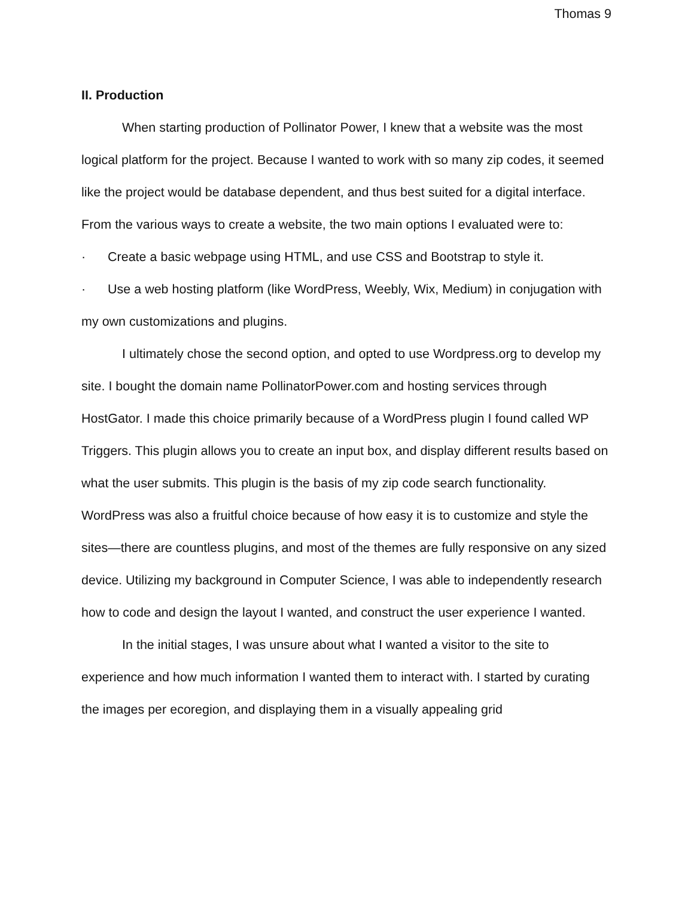Thomas 9
II. Production
When starting production of Pollinator Power, I knew that a website was the most logical platform for the project. Because I wanted to work with so many zip codes, it seemed like the project would be database dependent, and thus best suited for a digital interface. From the various ways to create a website, the two main options I evaluated were to:
· Create a basic webpage using HTML, and use CSS and Bootstrap to style it.
· Use a web hosting platform (like WordPress, Weebly, Wix, Medium) in conjugation with my own customizations and plugins.
I ultimately chose the second option, and opted to use Wordpress.org to develop my site. I bought the domain name PollinatorPower.com and hosting services through HostGator. I made this choice primarily because of a WordPress plugin I found called WP Triggers. This plugin allows you to create an input box, and display different results based on what the user submits. This plugin is the basis of my zip code search functionality. WordPress was also a fruitful choice because of how easy it is to customize and style the sites—there are countless plugins, and most of the themes are fully responsive on any sized device. Utilizing my background in Computer Science, I was able to independently research how to code and design the layout I wanted, and construct the user experience I wanted.
In the initial stages, I was unsure about what I wanted a visitor to the site to experience and how much information I wanted them to interact with. I started by curating the images per ecoregion, and displaying them in a visually appealing grid